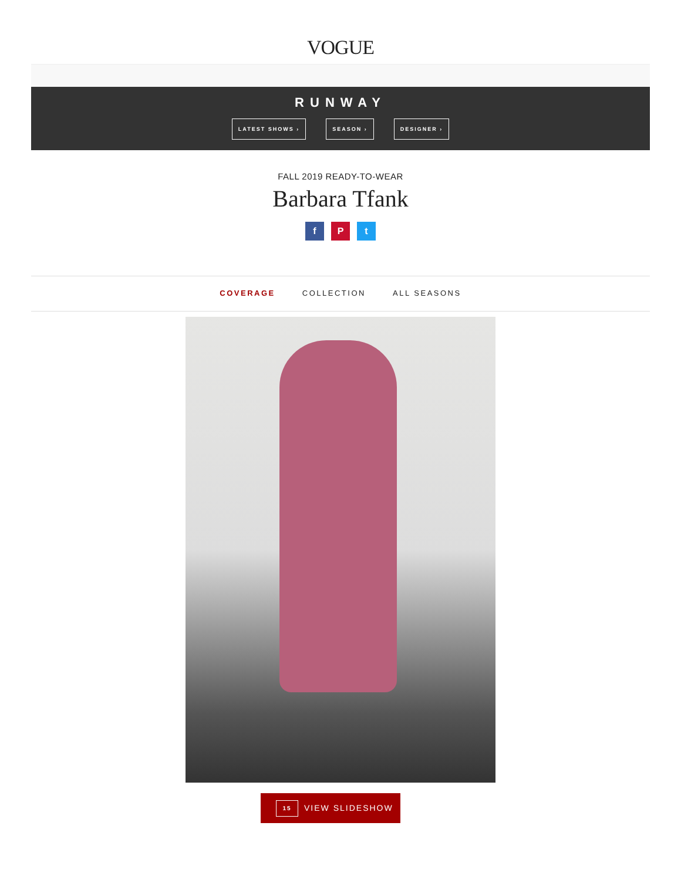VOGUE
RUNWAY
LATEST SHOWS › SEASON › DESIGNER ›
FALL 2019 READY-TO-WEAR
Barbara Tfank
f P t
COVERAGE COLLECTION ALL SEASONS
15 VIEW SLIDESHOW